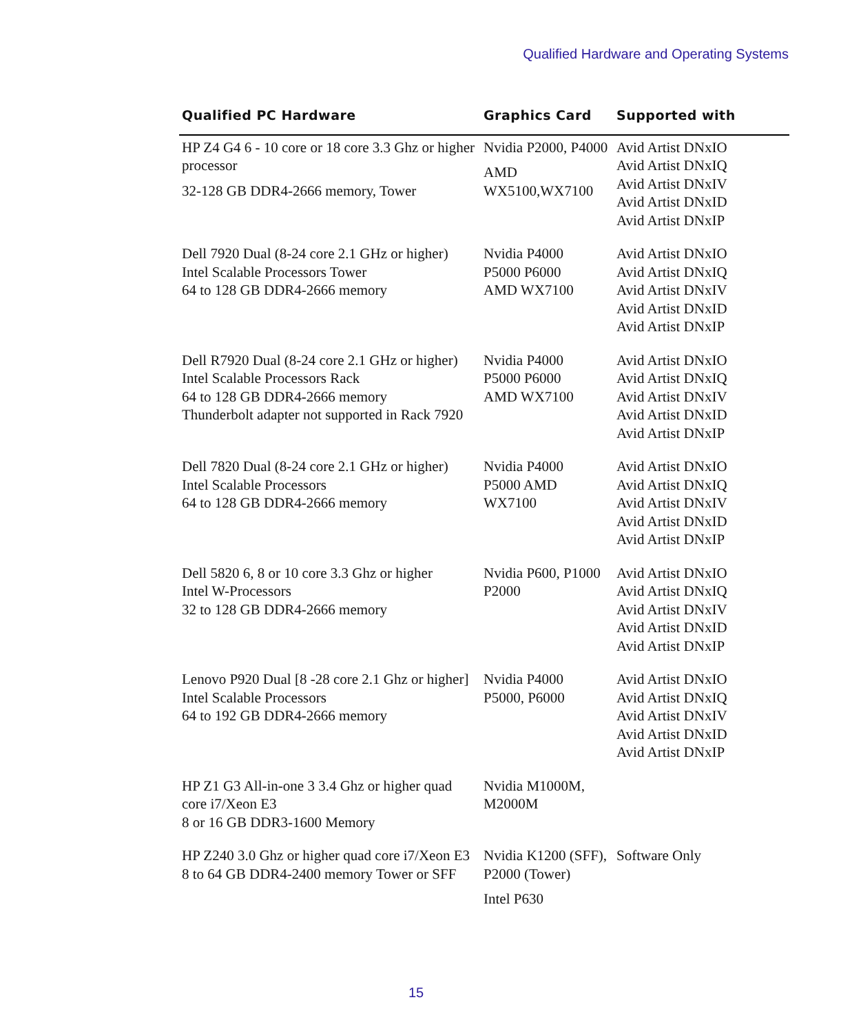Qualified Hardware and Operating Systems
| Qualified PC Hardware | Graphics Card | Supported with |
| --- | --- | --- |
| HP Z4 G4 6 - 10 core or 18 core 3.3 Ghz or higher processor 32-128 GB DDR4-2666 memory, Tower | Nvidia P2000, P4000 AMD WX5100,WX7100 | Avid Artist DNxIO Avid Artist DNxIQ Avid Artist DNxIV Avid Artist DNxID Avid Artist DNxIP |
| Dell 7920 Dual (8-24 core 2.1 GHz or higher) Intel Scalable Processors Tower 64 to 128 GB DDR4-2666 memory | Nvidia P4000 P5000 P6000 AMD WX7100 | Avid Artist DNxIO Avid Artist DNxIQ Avid Artist DNxIV Avid Artist DNxID Avid Artist DNxIP |
| Dell R7920 Dual (8-24 core 2.1 GHz or higher) Intel Scalable Processors Rack 64 to 128 GB DDR4-2666 memory Thunderbolt adapter not supported in Rack 7920 | Nvidia P4000 P5000 P6000 AMD WX7100 | Avid Artist DNxIO Avid Artist DNxIQ Avid Artist DNxIV Avid Artist DNxID Avid Artist DNxIP |
| Dell 7820 Dual (8-24 core 2.1 GHz or higher) Intel Scalable Processors 64 to 128 GB DDR4-2666 memory | Nvidia P4000 P5000 AMD WX7100 | Avid Artist DNxIO Avid Artist DNxIQ Avid Artist DNxIV Avid Artist DNxID Avid Artist DNxIP |
| Dell 5820 6, 8 or 10 core 3.3 Ghz or higher Intel W-Processors 32 to 128 GB DDR4-2666 memory | Nvidia P600, P1000 P2000 | Avid Artist DNxIO Avid Artist DNxIQ Avid Artist DNxIV Avid Artist DNxID Avid Artist DNxIP |
| Lenovo P920 Dual [8 -28 core 2.1 Ghz or higher] Intel Scalable Processors 64 to 192 GB DDR4-2666 memory | Nvidia P4000 P5000, P6000 | Avid Artist DNxIO Avid Artist DNxIQ Avid Artist DNxIV Avid Artist DNxID Avid Artist DNxIP |
| HP Z1 G3 All-in-one 3 3.4 Ghz or higher quad core i7/Xeon E3 8 or 16 GB DDR3-1600 Memory | Nvidia M1000M, M2000M | |
| HP Z240 3.0 Ghz or higher quad core i7/Xeon E3 8 to 64 GB DDR4-2400 memory Tower or SFF | Nvidia K1200 (SFF), P2000 (Tower) Intel P630 | Software Only |
15